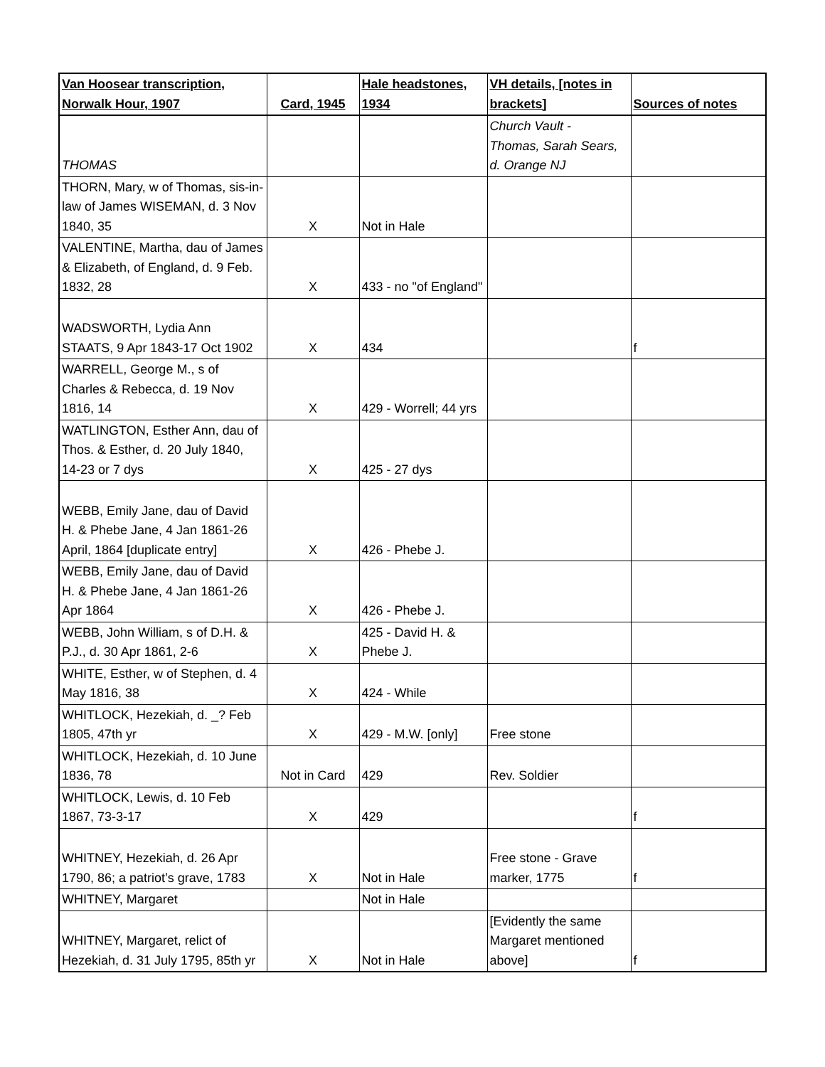| Van Hoosear transcription, Norwalk Hour, 1907 | Card, 1945 | Hale headstones, 1934 | VH details, [notes in brackets] | Sources of notes |
| --- | --- | --- | --- | --- |
| THOMAS | | | Church Vault - Thomas, Sarah Sears, d. Orange NJ | |
| THORN, Mary, w of Thomas, sis-in-law of James WISEMAN, d. 3 Nov 1840, 35 | X | Not in Hale | | |
| VALENTINE, Martha, dau of James & Elizabeth, of England, d. 9 Feb. 1832, 28 | X | 433 - no "of England" | | |
| WADSWORTH, Lydia Ann STAATS, 9 Apr 1843-17 Oct 1902 | X | 434 | | f |
| WARRELL, George M., s of Charles & Rebecca, d. 19 Nov 1816, 14 | X | 429 - Worrell; 44 yrs | | |
| WATLINGTON, Esther Ann, dau of Thos. & Esther, d. 20 July 1840, 14-23 or 7 dys | X | 425 - 27 dys | | |
| WEBB, Emily Jane, dau of David H. & Phebe Jane, 4 Jan 1861-26 April, 1864 [duplicate entry] | X | 426 - Phebe J. | | |
| WEBB, Emily Jane, dau of David H. & Phebe Jane, 4 Jan 1861-26 Apr 1864 | X | 426 - Phebe J. | | |
| WEBB, John William, s of D.H. & P.J., d. 30 Apr 1861, 2-6 | X | 425 - David H. & Phebe J. | | |
| WHITE, Esther, w of Stephen, d. 4 May 1816, 38 | X | 424 - While | | |
| WHITLOCK, Hezekiah, d. _? Feb 1805, 47th yr | X | 429 - M.W. [only] | Free stone | |
| WHITLOCK, Hezekiah, d. 10 June 1836, 78 | Not in Card | 429 | Rev. Soldier | |
| WHITLOCK, Lewis, d. 10 Feb 1867, 73-3-17 | X | 429 | | f |
| WHITNEY, Hezekiah, d. 26 Apr 1790, 86; a patriot’s grave, 1783 | X | Not in Hale | Free stone - Grave marker, 1775 | f |
| WHITNEY, Margaret | | Not in Hale | | |
| WHITNEY, Margaret, relict of Hezekiah, d. 31 July 1795, 85th yr | X | Not in Hale | [Evidently the same Margaret mentioned above] | f |